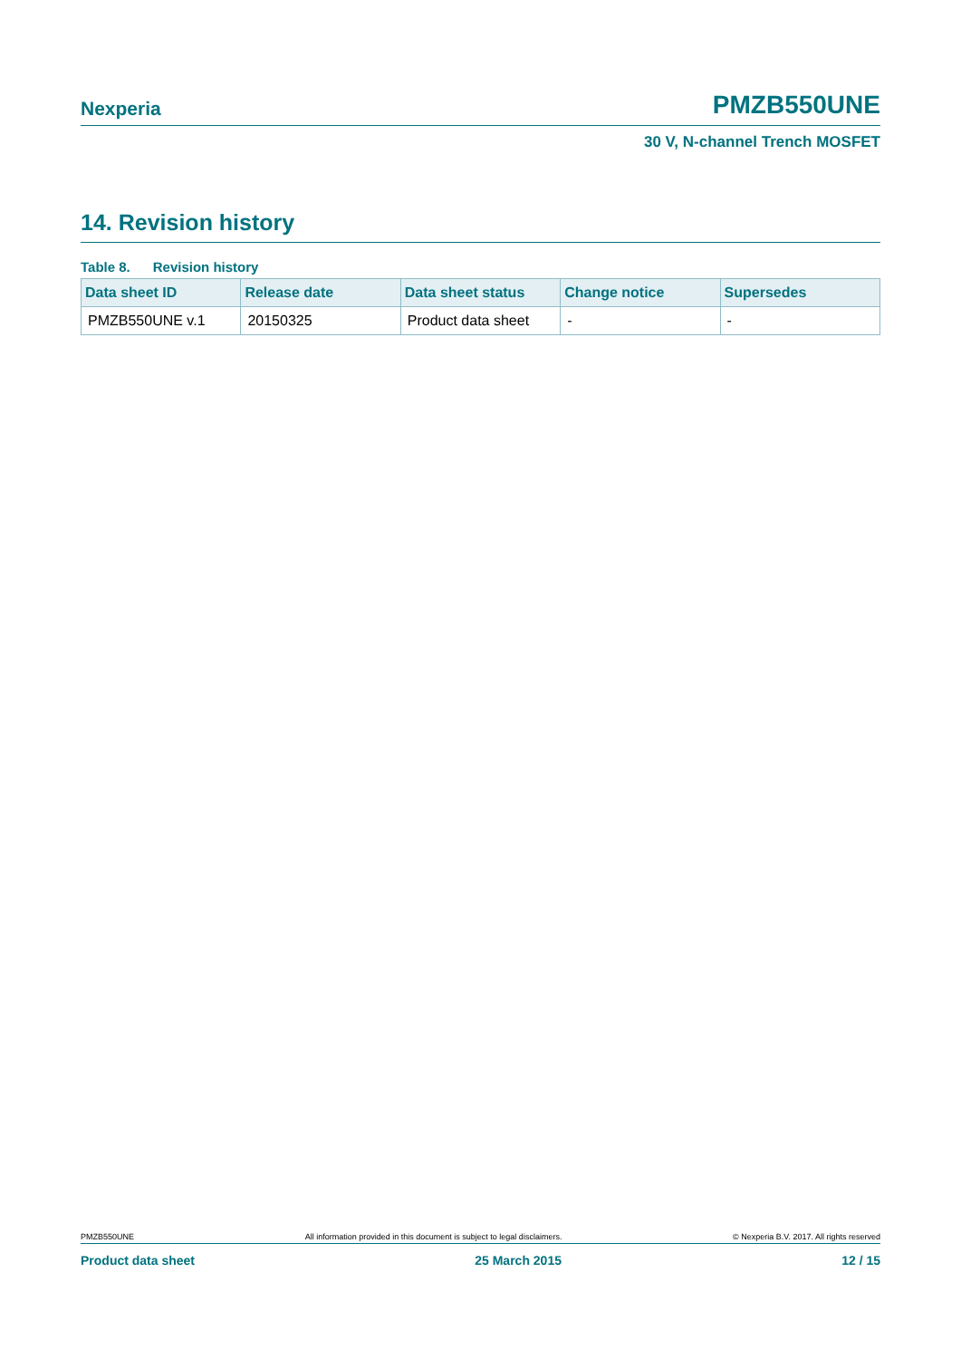Nexperia PMZB550UNE
30 V, N-channel Trench MOSFET
14. Revision history
Table 8. Revision history
| Data sheet ID | Release date | Data sheet status | Change notice | Supersedes |
| --- | --- | --- | --- | --- |
| PMZB550UNE v.1 | 20150325 | Product data sheet | - | - |
PMZB550UNE All information provided in this document is subject to legal disclaimers. © Nexperia B.V. 2017. All rights reserved
Product data sheet 25 March 2015 12 / 15